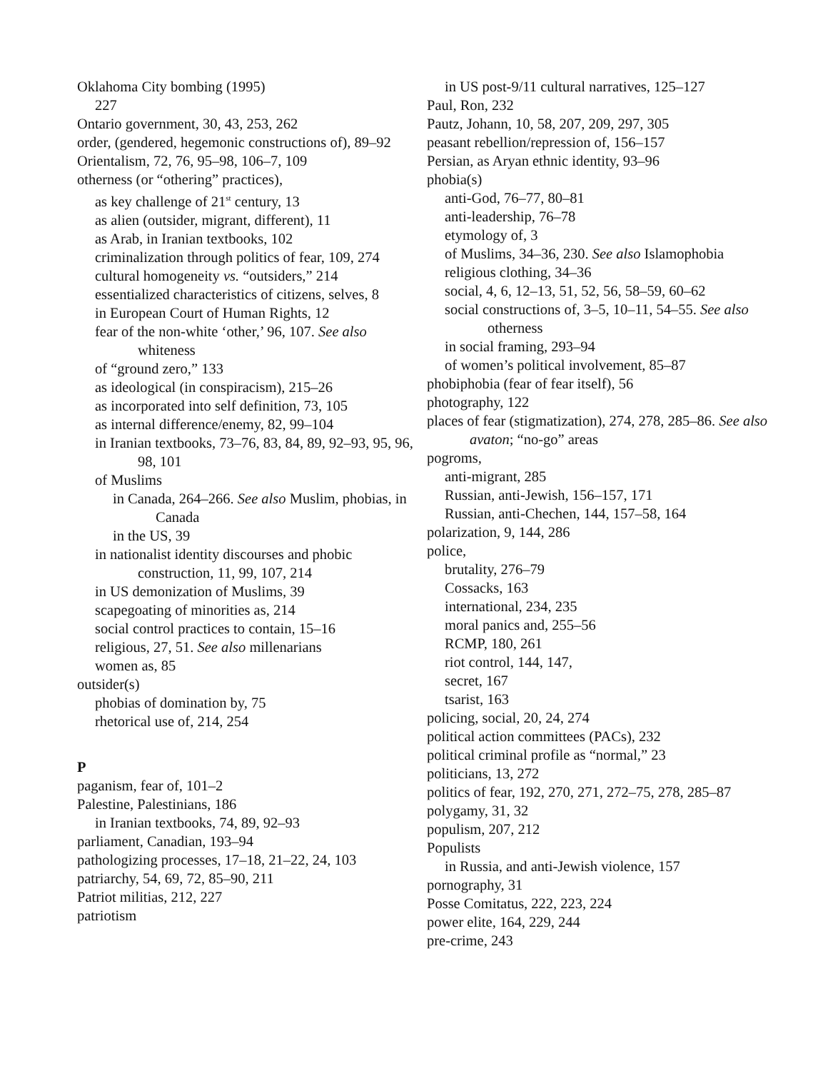Oklahoma City bombing (1995)
227
Ontario government, 30, 43, 253, 262
order, (gendered, hegemonic constructions of), 89–92
Orientalism, 72, 76, 95–98, 106–7, 109
otherness (or “othering” practices),
as key challenge of 21<sup>st</sup> century, 13
as alien (outsider, migrant, different), 11
as Arab, in Iranian textbooks, 102
criminalization through politics of fear, 109, 274
cultural homogeneity vs. “outsiders,” 214
essentialized characteristics of citizens, selves, 8
in European Court of Human Rights, 12
fear of the non-white ‘other,’ 96, 107. See also whiteness
of “ground zero,” 133
as ideological (in conspiracism), 215–26
as incorporated into self definition, 73, 105
as internal difference/enemy, 82, 99–104
in Iranian textbooks, 73–76, 83, 84, 89, 92–93, 95, 96, 98, 101
of Muslims
in Canada, 264–266. See also Muslim, phobias, in Canada
in the US, 39
in nationalist identity discourses and phobic construction, 11, 99, 107, 214
in US demonization of Muslims, 39
scapegoating of minorities as, 214
social control practices to contain, 15–16
religious, 27, 51. See also millenarians
women as, 85
outsider(s)
phobias of domination by, 75
rhetorical use of, 214, 254
P
paganism, fear of, 101–2
Palestine, Palestinians, 186
in Iranian textbooks, 74, 89, 92–93
parliament, Canadian, 193–94
pathologizing processes, 17–18, 21–22, 24, 103
patriarchy, 54, 69, 72, 85–90, 211
Patriot militias, 212, 227
patriotism
in US post-9/11 cultural narratives, 125–127
Paul, Ron, 232
Pautz, Johann, 10, 58, 207, 209, 297, 305
peasant rebellion/repression of, 156–157
Persian, as Aryan ethnic identity, 93–96
phobia(s)
anti-God, 76–77, 80–81
anti-leadership, 76–78
etymology of, 3
of Muslims, 34–36, 230. See also Islamophobia
religious clothing, 34–36
social, 4, 6, 12–13, 51, 52, 56, 58–59, 60–62
social constructions of, 3–5, 10–11, 54–55. See also otherness
in social framing, 293–94
of women’s political involvement, 85–87
phobiphobia (fear of fear itself), 56
photography, 122
places of fear (stigmatization), 274, 278, 285–86. See also avaton; “no-go” areas
pogroms,
anti-migrant, 285
Russian, anti-Jewish, 156–157, 171
Russian, anti-Chechen, 144, 157–58, 164
polarization, 9, 144, 286
police,
brutality, 276–79
Cossacks, 163
international, 234, 235
moral panics and, 255–56
RCMP, 180, 261
riot control, 144, 147,
secret, 167
tsarist, 163
policing, social, 20, 24, 274
political action committees (PACs), 232
political criminal profile as “normal,” 23
politicians, 13, 272
politics of fear, 192, 270, 271, 272–75, 278, 285–87
polygamy, 31, 32
populism, 207, 212
Populists
in Russia, and anti-Jewish violence, 157
pornography, 31
Posse Comitatus, 222, 223, 224
power elite, 164, 229, 244
pre-crime, 243